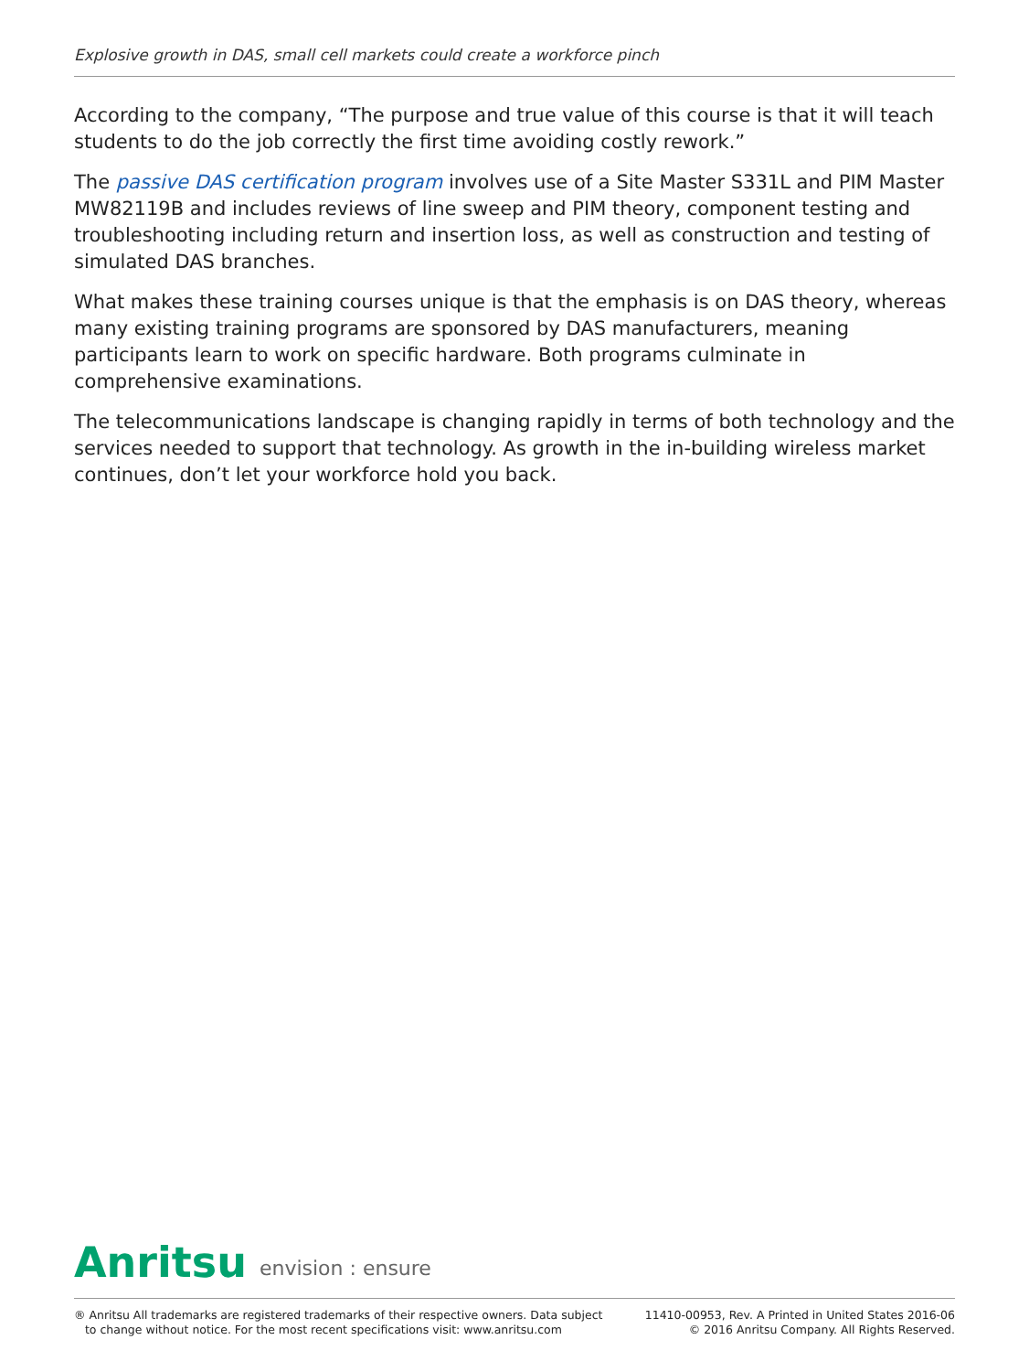Explosive growth in DAS, small cell markets could create a workforce pinch
According to the company, “The purpose and true value of this course is that it will teach students to do the job correctly the first time avoiding costly rework.”
The passive DAS certification program involves use of a Site Master S331L and PIM Master MW82119B and includes reviews of line sweep and PIM theory, component testing and troubleshooting including return and insertion loss, as well as construction and testing of simulated DAS branches.
What makes these training courses unique is that the emphasis is on DAS theory, whereas many existing training programs are sponsored by DAS manufacturers, meaning participants learn to work on specific hardware. Both programs culminate in comprehensive examinations.
The telecommunications landscape is changing rapidly in terms of both technology and the services needed to support that technology. As growth in the in-building wireless market continues, don’t let your workforce hold you back.
Anritsu envision : ensure
® Anritsu All trademarks are registered trademarks of their respective owners. Data subject
to change without notice. For the most recent specifications visit: www.anritsu.com
11410-00953, Rev. A Printed in United States 2016-06
© 2016 Anritsu Company. All Rights Reserved.